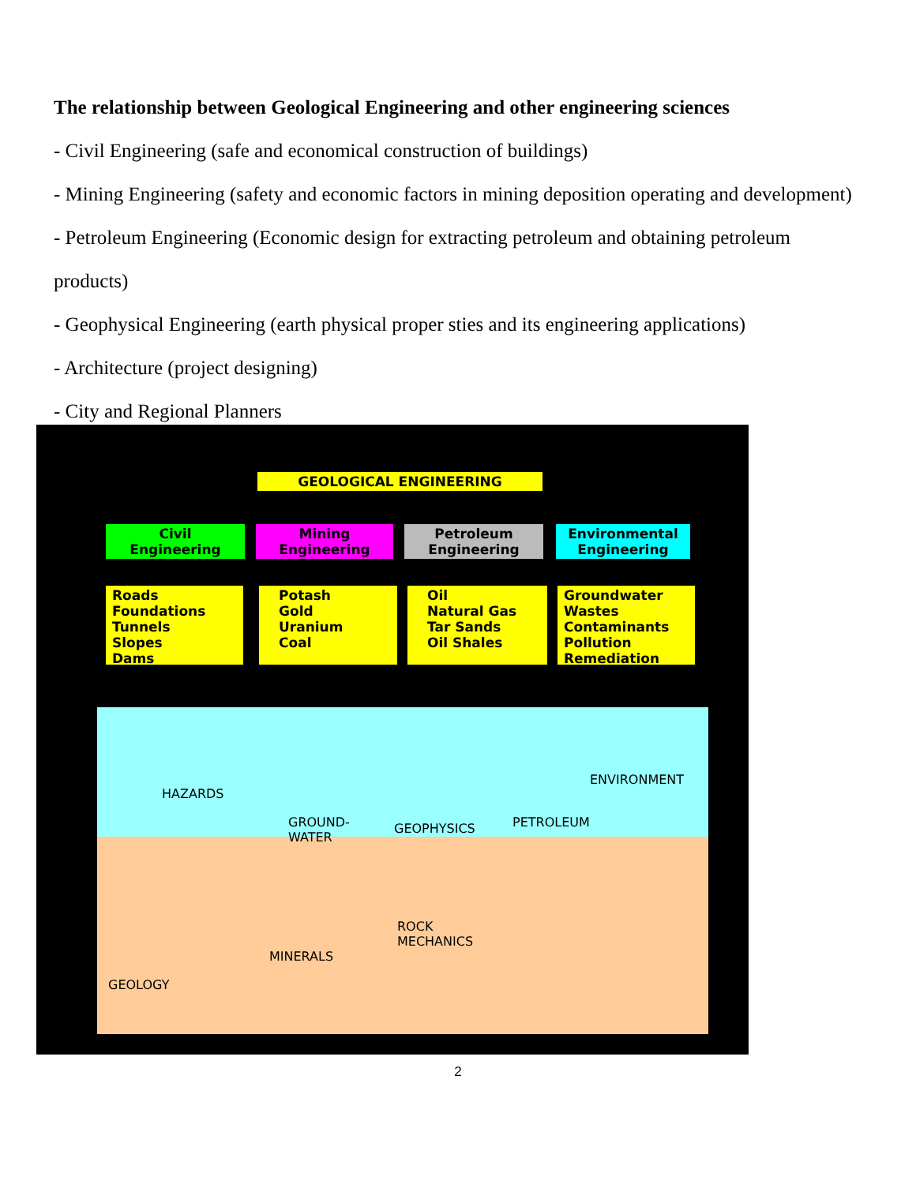The relationship between Geological Engineering and other engineering sciences
- Civil Engineering (safe and economical construction of buildings)
- Mining Engineering (safety and economic factors in mining deposition operating and development)
- Petroleum Engineering (Economic design for extracting petroleum and obtaining petroleum
products)
- Geophysical Engineering (earth physical proper sties and its engineering applications)
- Architecture (project designing)
- City and Regional Planners
GEOLOGICAL ENGINEERING
Civil Engineering
Mining Engineering
Petroleum Engineering
Environmental Engineering
Roads
Foundations
Tunnels
Slopes
Dams
Potash
Gold
Uranium
Coal
Oil
Natural Gas
Tar Sands
Oil Shales
Groundwater
Wastes
Contaminants
Pollution
Remediation
HAZARDS
GROUND-
WATER
GEOPHYSICS PETROLEUM
ENVIRONMENT
ROCK
MECHANICS
MINERALS
GEOLOGY
2